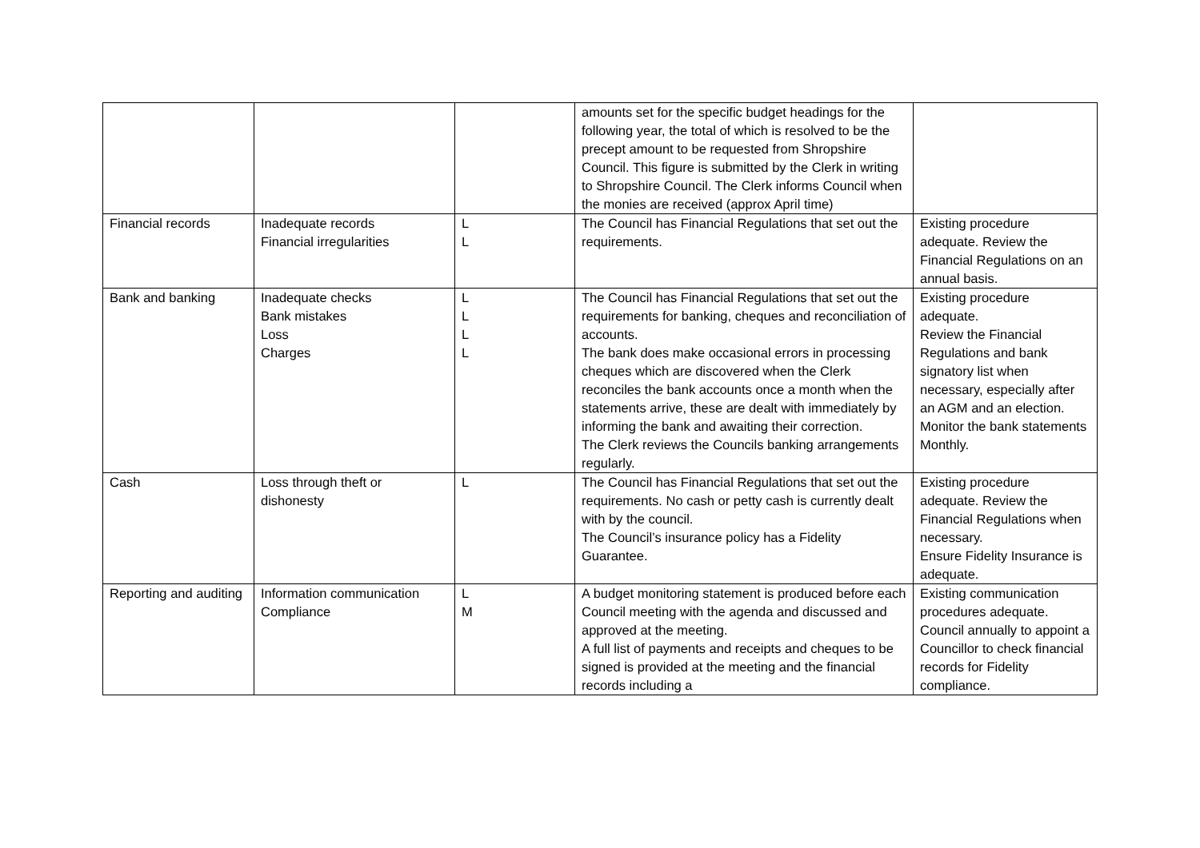| | | | amounts set for the specific budget headings for the following year, the total of which is resolved to be the precept amount to be requested from Shropshire Council. This figure is submitted by the Clerk in writing to Shropshire Council. The Clerk informs Council when the monies are received (approx April time) | |
| Financial records | Inadequate records Financial irregularities | L L | The Council has Financial Regulations that set out the requirements. | Existing procedure adequate. Review the Financial Regulations on an annual basis. |
| Bank and banking | Inadequate checks Bank mistakes Loss Charges | L L L L | The Council has Financial Regulations that set out the requirements for banking, cheques and reconciliation of accounts. The bank does make occasional errors in processing cheques which are discovered when the Clerk reconciles the bank accounts once a month when the statements arrive, these are dealt with immediately by informing the bank and awaiting their correction. The Clerk reviews the Councils banking arrangements regularly. | Existing procedure adequate. Review the Financial Regulations and bank signatory list when necessary, especially after an AGM and an election. Monitor the bank statements Monthly. |
| Cash | Loss through theft or dishonesty | L | The Council has Financial Regulations that set out the requirements. No cash or petty cash is currently dealt with by the council. The Council’s insurance policy has a Fidelity Guarantee. | Existing procedure adequate. Review the Financial Regulations when necessary. Ensure Fidelity Insurance is adequate. |
| Reporting and auditing | Information communication Compliance | L M | A budget monitoring statement is produced before each Council meeting with the agenda and discussed and approved at the meeting. A full list of payments and receipts and cheques to be signed is provided at the meeting and the financial records including a | Existing communication procedures adequate. Council annually to appoint a Councillor to check financial records for Fidelity compliance. |